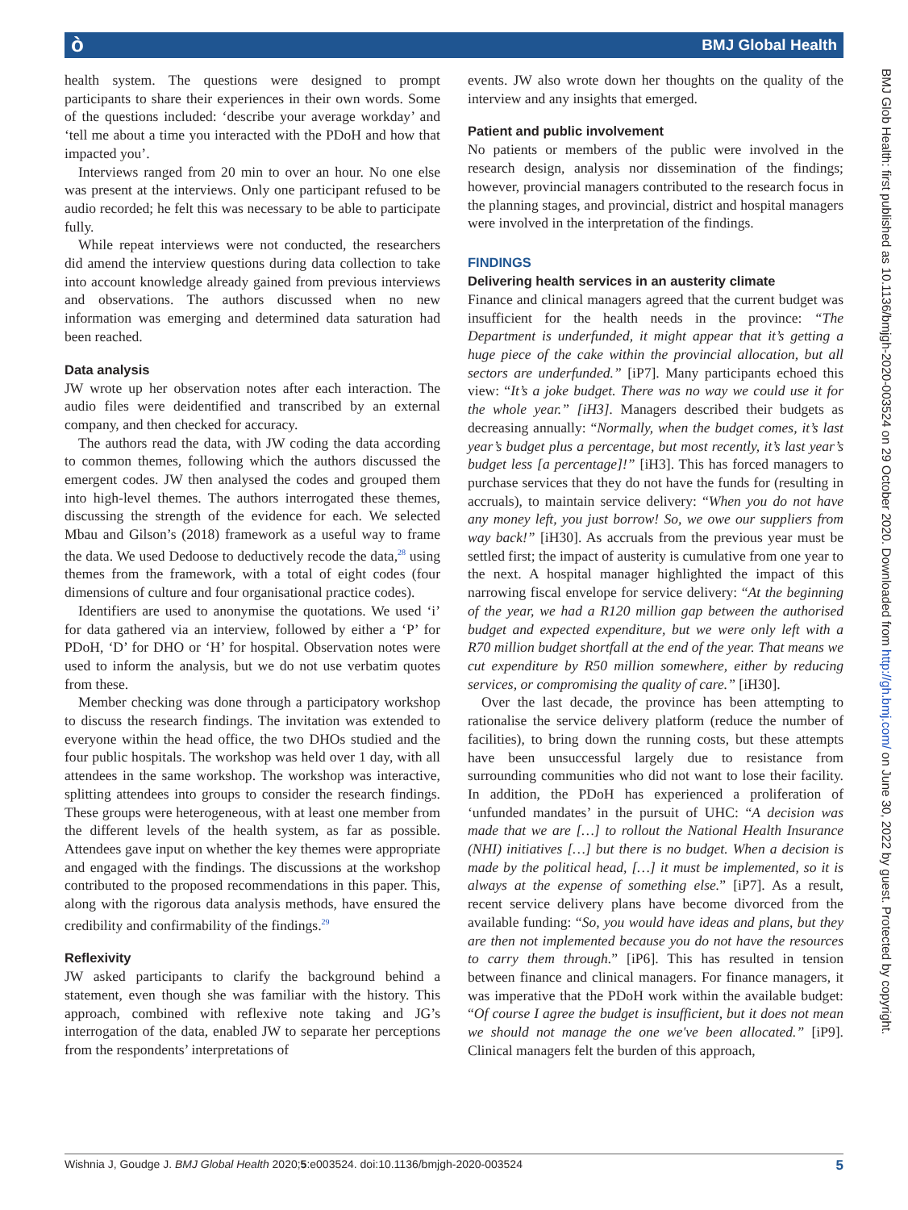ò BMJ Global Health
BMJ Glob Health: first published as 10.1136/bmjgh-2020-003524 on 29 October 2020. Downloaded from http://gh.bmj.com/ on June 30, 2022 by guest. Protected by copyright.
health system. The questions were designed to prompt participants to share their experiences in their own words. Some of the questions included: ‘describe your average workday’ and ‘tell me about a time you interacted with the PDoH and how that impacted you’.
Interviews ranged from 20 min to over an hour. No one else was present at the interviews. Only one participant refused to be audio recorded; he felt this was necessary to be able to participate fully.
While repeat interviews were not conducted, the researchers did amend the interview questions during data collection to take into account knowledge already gained from previous interviews and observations. The authors discussed when no new information was emerging and determined data saturation had been reached.
Data analysis
JW wrote up her observation notes after each interaction. The audio files were deidentified and transcribed by an external company, and then checked for accuracy.
The authors read the data, with JW coding the data according to common themes, following which the authors discussed the emergent codes. JW then analysed the codes and grouped them into high-level themes. The authors interrogated these themes, discussing the strength of the evidence for each. We selected Mbau and Gilson’s (2018) framework as a useful way to frame the data. We used Dedoose to deductively recode the data,<sup>28</sup> using themes from the framework, with a total of eight codes (four dimensions of culture and four organisational practice codes).
Identifiers are used to anonymise the quotations. We used ‘i’ for data gathered via an interview, followed by either a ‘P’ for PDoH, ‘D’ for DHO or ‘H’ for hospital. Observation notes were used to inform the analysis, but we do not use verbatim quotes from these.
Member checking was done through a participatory workshop to discuss the research findings. The invitation was extended to everyone within the head office, the two DHOs studied and the four public hospitals. The workshop was held over 1 day, with all attendees in the same workshop. The workshop was interactive, splitting attendees into groups to consider the research findings. These groups were heterogeneous, with at least one member from the different levels of the health system, as far as possible. Attendees gave input on whether the key themes were appropriate and engaged with the findings. The discussions at the workshop contributed to the proposed recommendations in this paper. This, along with the rigorous data analysis methods, have ensured the credibility and confirmability of the findings.<sup>29</sup>
Reflexivity
JW asked participants to clarify the background behind a statement, even though she was familiar with the history. This approach, combined with reflexive note taking and JG’s interrogation of the data, enabled JW to separate her perceptions from the respondents’ interpretations of
events. JW also wrote down her thoughts on the quality of the interview and any insights that emerged.
Patient and public involvement
No patients or members of the public were involved in the research design, analysis nor dissemination of the findings; however, provincial managers contributed to the research focus in the planning stages, and provincial, district and hospital managers were involved in the interpretation of the findings.
FINDINGS
Delivering health services in an austerity climate
Finance and clinical managers agreed that the current budget was insufficient for the health needs in the province: “The Department is underfunded, it might appear that it’s getting a huge piece of the cake within the provincial allocation, but all sectors are underfunded.” [iP7]. Many participants echoed this view: “It’s a joke budget. There was no way we could use it for the whole year.” [iH3]. Managers described their budgets as decreasing annually: “Normally, when the budget comes, it’s last year’s budget plus a percentage, but most recently, it’s last year’s budget less [a percentage]!” [iH3]. This has forced managers to purchase services that they do not have the funds for (resulting in accruals), to maintain service delivery: “When you do not have any money left, you just borrow! So, we owe our suppliers from way back!” [iH30]. As accruals from the previous year must be settled first; the impact of austerity is cumulative from one year to the next. A hospital manager highlighted the impact of this narrowing fiscal envelope for service delivery: “At the beginning of the year, we had a R120 million gap between the authorised budget and expected expenditure, but we were only left with a R70 million budget shortfall at the end of the year. That means we cut expenditure by R50 million somewhere, either by reducing services, or compromising the quality of care.” [iH30].
Over the last decade, the province has been attempting to rationalise the service delivery platform (reduce the number of facilities), to bring down the running costs, but these attempts have been unsuccessful largely due to resistance from surrounding communities who did not want to lose their facility. In addition, the PDoH has experienced a proliferation of ‘unfunded mandates’ in the pursuit of UHC: “A decision was made that we are […] to rollout the National Health Insurance (NHI) initiatives […] but there is no budget. When a decision is made by the political head, […] it must be implemented, so it is always at the expense of something else.” [iP7]. As a result, recent service delivery plans have become divorced from the available funding: “So, you would have ideas and plans, but they are then not implemented because you do not have the resources to carry them through.” [iP6]. This has resulted in tension between finance and clinical managers. For finance managers, it was imperative that the PDoH work within the available budget: “Of course I agree the budget is insufficient, but it does not mean we should not manage the one we've been allocated.” [iP9]. Clinical managers felt the burden of this approach,
Wishnia J, Goudge J. BMJ Global Health 2020;5:e003524. doi:10.1136/bmjgh-2020-003524 5